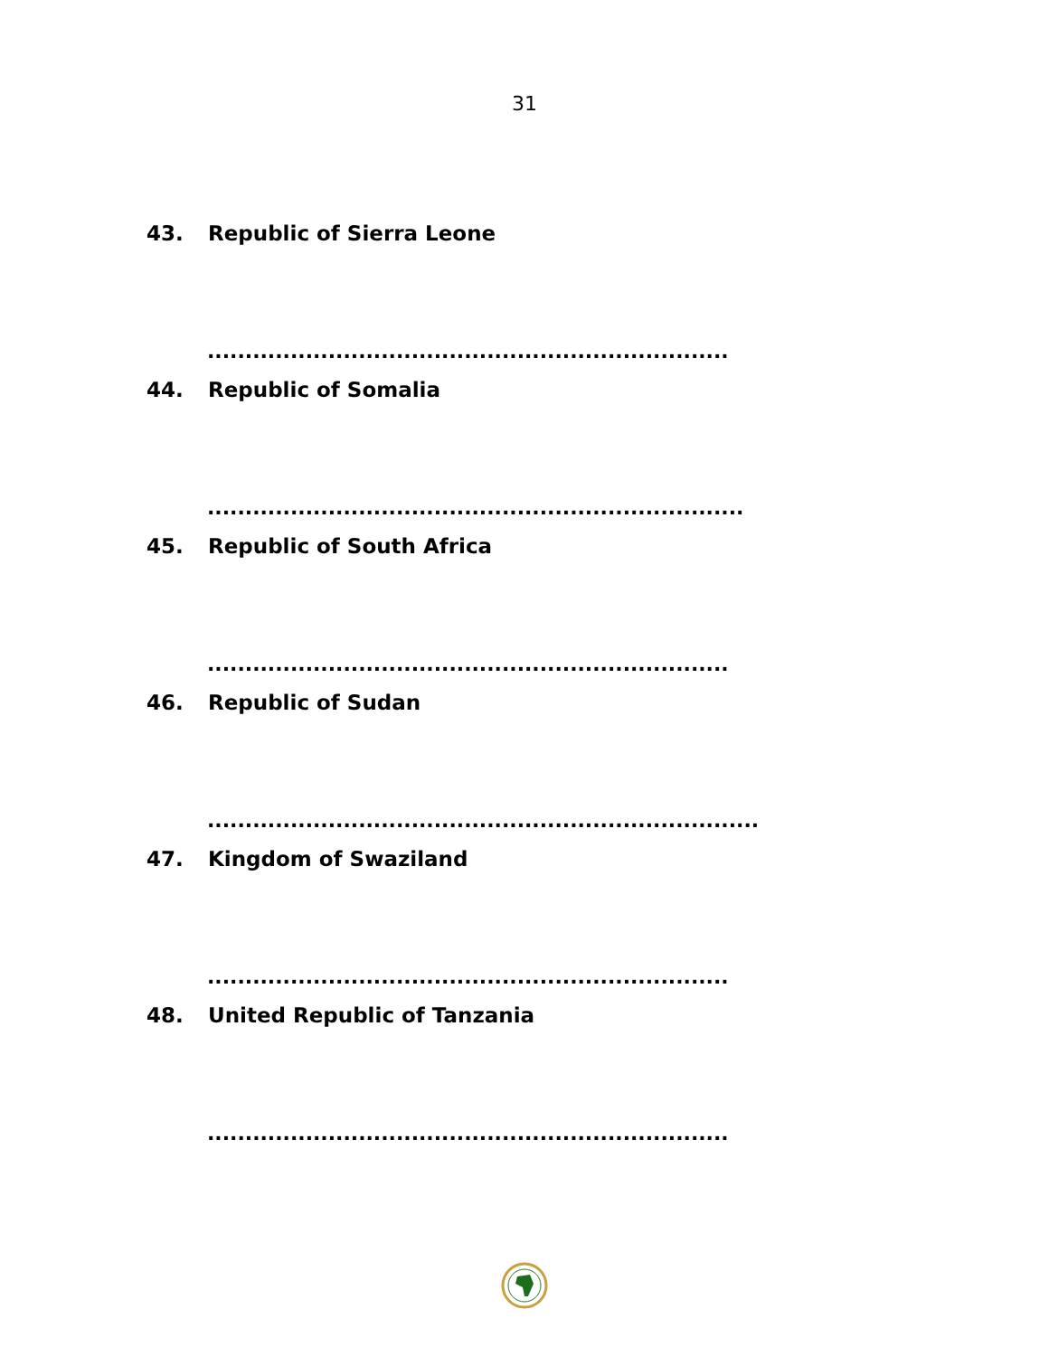31
43. Republic of Sierra Leone
.....................................................................
44. Republic of Somalia
.......................................................................
45. Republic of South Africa
.....................................................................
46. Republic of Sudan
.........................................................................
47. Kingdom of Swaziland
.....................................................................
48. United Republic of Tanzania
.....................................................................